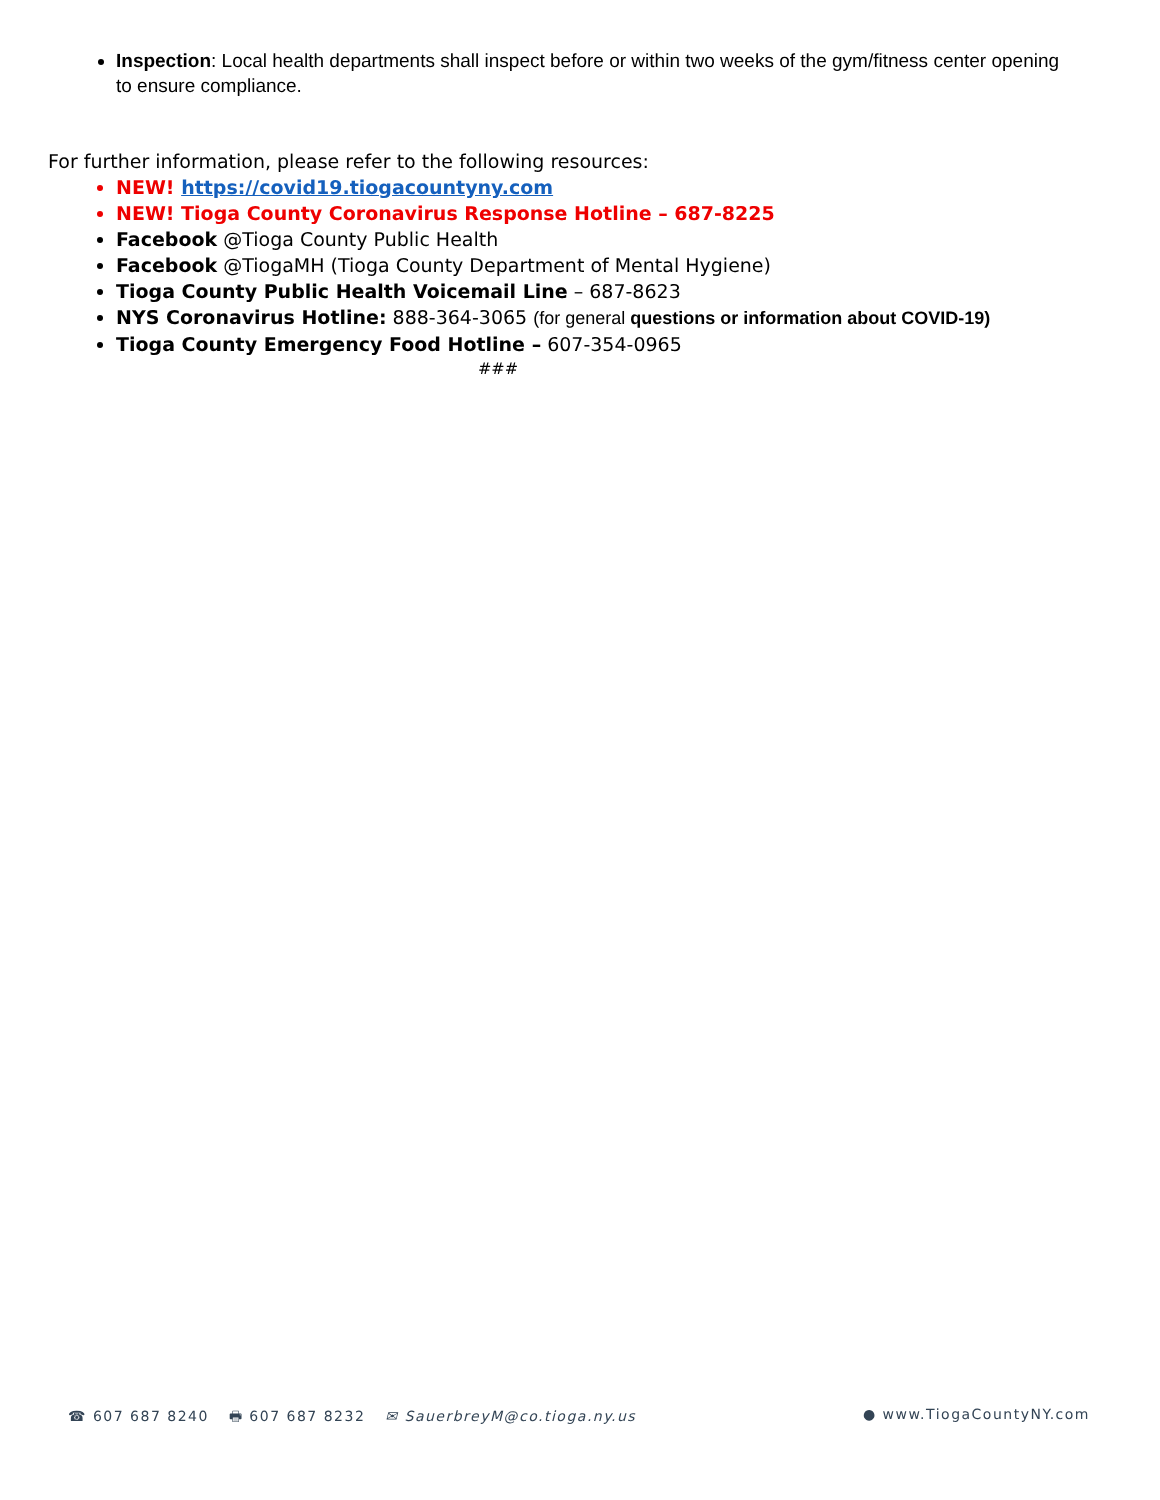Inspection: Local health departments shall inspect before or within two weeks of the gym/fitness center opening to ensure compliance.
For further information, please refer to the following resources:
NEW! https://covid19.tiogacountyny.com
NEW! Tioga County Coronavirus Response Hotline – 687-8225
Facebook @Tioga County Public Health
Facebook @TiogaMH (Tioga County Department of Mental Hygiene)
Tioga County Public Health Voicemail Line – 687-8623
NYS Coronavirus Hotline: 888-364-3065 (for general questions or information about COVID-19)
Tioga County Emergency Food Hotline – 607-354-0965
###
☎ 607 687 8240 🖶 607 687 8232 ✉ SauerbreyM@co.tioga.ny.us
● www.TiogaCountyNY.com